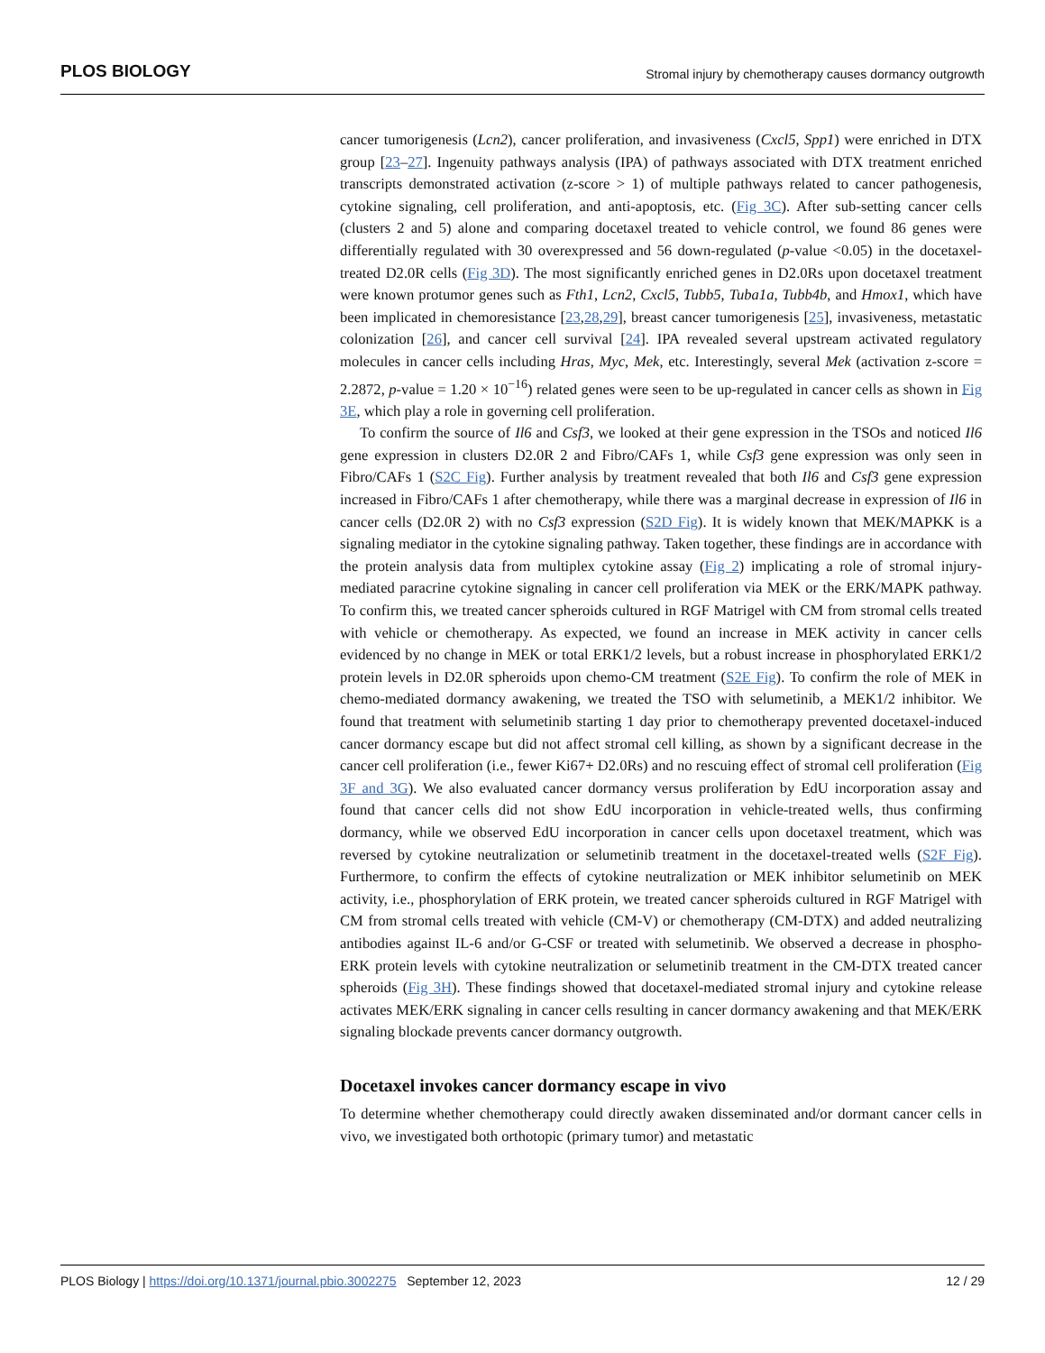PLOS BIOLOGY Stromal injury by chemotherapy causes dormancy outgrowth
cancer tumorigenesis (Lcn2), cancer proliferation, and invasiveness (Cxcl5, Spp1) were enriched in DTX group [23–27]. Ingenuity pathways analysis (IPA) of pathways associated with DTX treatment enriched transcripts demonstrated activation (z-score > 1) of multiple pathways related to cancer pathogenesis, cytokine signaling, cell proliferation, and anti-apoptosis, etc. (Fig 3C). After sub-setting cancer cells (clusters 2 and 5) alone and comparing docetaxel treated to vehicle control, we found 86 genes were differentially regulated with 30 overexpressed and 56 down-regulated (p-value <0.05) in the docetaxel-treated D2.0R cells (Fig 3D). The most significantly enriched genes in D2.0Rs upon docetaxel treatment were known protumor genes such as Fth1, Lcn2, Cxcl5, Tubb5, Tuba1a, Tubb4b, and Hmox1, which have been implicated in chemoresistance [23,28,29], breast cancer tumorigenesis [25], invasiveness, metastatic colonization [26], and cancer cell survival [24]. IPA revealed several upstream activated regulatory molecules in cancer cells including Hras, Myc, Mek, etc. Interestingly, several Mek (activation z-score = 2.2872, p-value = 1.20 × 10<sup>−16</sup>) related genes were seen to be up-regulated in cancer cells as shown in Fig 3E, which play a role in governing cell proliferation.
To confirm the source of Il6 and Csf3, we looked at their gene expression in the TSOs and noticed Il6 gene expression in clusters D2.0R 2 and Fibro/CAFs 1, while Csf3 gene expression was only seen in Fibro/CAFs 1 (S2C Fig). Further analysis by treatment revealed that both Il6 and Csf3 gene expression increased in Fibro/CAFs 1 after chemotherapy, while there was a marginal decrease in expression of Il6 in cancer cells (D2.0R 2) with no Csf3 expression (S2D Fig). It is widely known that MEK/MAPKK is a signaling mediator in the cytokine signaling pathway. Taken together, these findings are in accordance with the protein analysis data from multiplex cytokine assay (Fig 2) implicating a role of stromal injury-mediated paracrine cytokine signaling in cancer cell proliferation via MEK or the ERK/MAPK pathway. To confirm this, we treated cancer spheroids cultured in RGF Matrigel with CM from stromal cells treated with vehicle or chemotherapy. As expected, we found an increase in MEK activity in cancer cells evidenced by no change in MEK or total ERK1/2 levels, but a robust increase in phosphorylated ERK1/2 protein levels in D2.0R spheroids upon chemo-CM treatment (S2E Fig). To confirm the role of MEK in chemo-mediated dormancy awakening, we treated the TSO with selumetinib, a MEK1/2 inhibitor. We found that treatment with selumetinib starting 1 day prior to chemotherapy prevented docetaxel-induced cancer dormancy escape but did not affect stromal cell killing, as shown by a significant decrease in the cancer cell proliferation (i.e., fewer Ki67+ D2.0Rs) and no rescuing effect of stromal cell proliferation (Fig 3F and 3G). We also evaluated cancer dormancy versus proliferation by EdU incorporation assay and found that cancer cells did not show EdU incorporation in vehicle-treated wells, thus confirming dormancy, while we observed EdU incorporation in cancer cells upon docetaxel treatment, which was reversed by cytokine neutralization or selumetinib treatment in the docetaxel-treated wells (S2F Fig). Furthermore, to confirm the effects of cytokine neutralization or MEK inhibitor selumetinib on MEK activity, i.e., phosphorylation of ERK protein, we treated cancer spheroids cultured in RGF Matrigel with CM from stromal cells treated with vehicle (CM-V) or chemotherapy (CM-DTX) and added neutralizing antibodies against IL-6 and/or G-CSF or treated with selumetinib. We observed a decrease in phospho-ERK protein levels with cytokine neutralization or selumetinib treatment in the CM-DTX treated cancer spheroids (Fig 3H). These findings showed that docetaxel-mediated stromal injury and cytokine release activates MEK/ERK signaling in cancer cells resulting in cancer dormancy awakening and that MEK/ERK signaling blockade prevents cancer dormancy outgrowth.
Docetaxel invokes cancer dormancy escape in vivo
To determine whether chemotherapy could directly awaken disseminated and/or dormant cancer cells in vivo, we investigated both orthotopic (primary tumor) and metastatic
PLOS Biology | https://doi.org/10.1371/journal.pbio.3002275 September 12, 2023 12 / 29